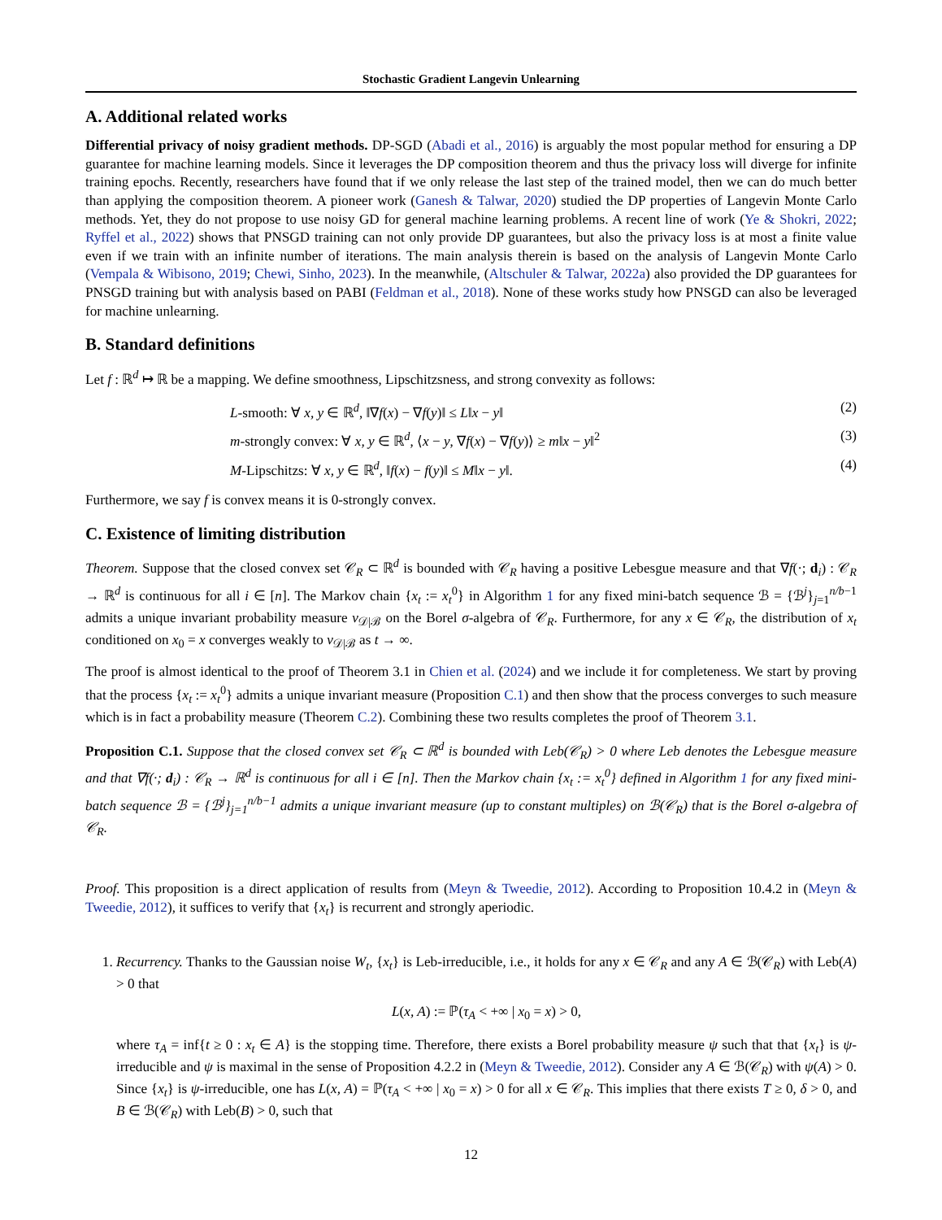Stochastic Gradient Langevin Unlearning
A. Additional related works
Differential privacy of noisy gradient methods. DP-SGD (Abadi et al., 2016) is arguably the most popular method for ensuring a DP guarantee for machine learning models. Since it leverages the DP composition theorem and thus the privacy loss will diverge for infinite training epochs. Recently, researchers have found that if we only release the last step of the trained model, then we can do much better than applying the composition theorem. A pioneer work (Ganesh & Talwar, 2020) studied the DP properties of Langevin Monte Carlo methods. Yet, they do not propose to use noisy GD for general machine learning problems. A recent line of work (Ye & Shokri, 2022; Ryffel et al., 2022) shows that PNSGD training can not only provide DP guarantees, but also the privacy loss is at most a finite value even if we train with an infinite number of iterations. The main analysis therein is based on the analysis of Langevin Monte Carlo (Vempala & Wibisono, 2019; Chewi, Sinho, 2023). In the meanwhile, (Altschuler & Talwar, 2022a) also provided the DP guarantees for PNSGD training but with analysis based on PABI (Feldman et al., 2018). None of these works study how PNSGD can also be leveraged for machine unlearning.
B. Standard definitions
Let f : ℝ<sup>d</sup> ↦ ℝ be a mapping. We define smoothness, Lipschitzsness, and strong convexity as follows:
L-smooth: ∀ x, y ∈ ℝ<sup>d</sup>, ‖∇f(x) − ∇f(y)‖ ≤ L‖x − y‖ (2)
m-strongly convex: ∀ x, y ∈ ℝ<sup>d</sup>, ⟨x − y, ∇f(x) − ∇f(y)⟩ ≥ m‖x − y‖<sup>2</sup> (3)
M-Lipschitzs: ∀ x, y ∈ ℝ<sup>d</sup>, ‖f(x) − f(y)‖ ≤ M‖x − y‖. (4)
Furthermore, we say f is convex means it is 0-strongly convex.
C. Existence of limiting distribution
Theorem. Suppose that the closed convex set 𝒞<sub>R</sub> ⊂ ℝ<sup>d</sup> is bounded with 𝒞<sub>R</sub> having a positive Lebesgue measure and that ∇f(·; d<sub>i</sub>) : 𝒞<sub>R</sub> → ℝ<sup>d</sup> is continuous for all i ∈ [n]. The Markov chain {x<sub>t</sub> := x<sub>t</sub><sup>0</sup>} in Algorithm 1 for any fixed mini-batch sequence ℬ = {ℬ<sup>j</sup>}<sub>j=1</sub><sup>n/b−1</sup> admits a unique invariant probability measure ν<sub>𝒟|ℬ</sub> on the Borel σ-algebra of 𝒞<sub>R</sub>. Furthermore, for any x ∈ 𝒞<sub>R</sub>, the distribution of x<sub>t</sub> conditioned on x<sub>0</sub> = x converges weakly to ν<sub>𝒟|ℬ</sub> as t → ∞.
The proof is almost identical to the proof of Theorem 3.1 in Chien et al. (2024) and we include it for completeness. We start by proving that the process {x<sub>t</sub> := x<sub>t</sub><sup>0</sup>} admits a unique invariant measure (Proposition C.1) and then show that the process converges to such measure which is in fact a probability measure (Theorem C.2). Combining these two results completes the proof of Theorem 3.1.
Proposition C.1. Suppose that the closed convex set 𝒞<sub>R</sub> ⊂ ℝ<sup>d</sup> is bounded with Leb(𝒞<sub>R</sub>) > 0 where Leb denotes the Lebesgue measure and that ∇f(·; d<sub>i</sub>) : 𝒞<sub>R</sub> → ℝ<sup>d</sup> is continuous for all i ∈ [n]. Then the Markov chain {x<sub>t</sub> := x<sub>t</sub><sup>0</sup>} defined in Algorithm 1 for any fixed mini-batch sequence ℬ = {ℬ<sup>j</sup>}<sub>j=1</sub><sup>n/b−1</sup> admits a unique invariant measure (up to constant multiples) on ℬ(𝒞<sub>R</sub>) that is the Borel σ-algebra of 𝒞<sub>R</sub>.
Proof. This proposition is a direct application of results from (Meyn & Tweedie, 2012). According to Proposition 10.4.2 in (Meyn & Tweedie, 2012), it suffices to verify that {x<sub>t</sub>} is recurrent and strongly aperiodic.
1. Recurrency. Thanks to the Gaussian noise W<sub>t</sub>, {x<sub>t</sub>} is Leb-irreducible, i.e., it holds for any x ∈ 𝒞<sub>R</sub> and any A ∈ ℬ(𝒞<sub>R</sub>) with Leb(A) > 0 that
L(x, A) := ℙ(τ<sub>A</sub> < +∞ | x<sub>0</sub> = x) > 0,
where τ<sub>A</sub> = inf{t ≥ 0 : x<sub>t</sub> ∈ A} is the stopping time. Therefore, there exists a Borel probability measure ψ such that that {x<sub>t</sub>} is ψ-irreducible and ψ is maximal in the sense of Proposition 4.2.2 in (Meyn & Tweedie, 2012). Consider any A ∈ ℬ(𝒞<sub>R</sub>) with ψ(A) > 0. Since {x<sub>t</sub>} is ψ-irreducible, one has L(x, A) = ℙ(τ<sub>A</sub> < +∞ | x<sub>0</sub> = x) > 0 for all x ∈ 𝒞<sub>R</sub>. This implies that there exists T ≥ 0, δ > 0, and B ∈ ℬ(𝒞<sub>R</sub>) with Leb(B) > 0, such that
12